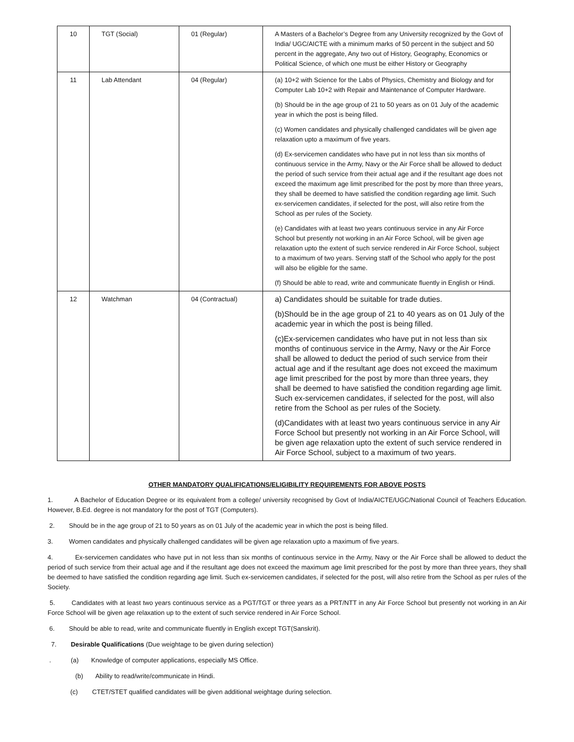| 10 | TGT (Social) | 01 (Regular) | A Masters of a Bachelor’s Degree from any University recognized by the Govt of India/ UGC/AICTE with a minimum marks of 50 percent in the subject and 50 percent in the aggregate, Any two out of History, Geography, Economics or Political Science, of which one must be either History or Geography |
| 11 | Lab Attendant | 04 (Regular) | (a) 10+2 with Science for the Labs of Physics, Chemistry and Biology and for Computer Lab 10+2 with Repair and Maintenance of Computer Hardware. (b) Should be in the age group of 21 to 50 years as on 01 July of the academic year in which the post is being filled. (c) Women candidates and physically challenged candidates will be given age relaxation upto a maximum of five years. (d) Ex-servicemen candidates who have put in not less than six months of continuous service in the Army, Navy or the Air Force shall be allowed to deduct the period of such service from their actual age and if the resultant age does not exceed the maximum age limit prescribed for the post by more than three years, they shall be deemed to have satisfied the condition regarding age limit. Such ex-servicemen candidates, if selected for the post, will also retire from the School as per rules of the Society. (e) Candidates with at least two years continuous service in any Air Force School but presently not working in an Air Force School, will be given age relaxation upto the extent of such service rendered in Air Force School, subject to a maximum of two years. Serving staff of the School who apply for the post will also be eligible for the same. (f) Should be able to read, write and communicate fluently in English or Hindi. |
| 12 | Watchman | 04 (Contractual) | a) Candidates should be suitable for trade duties. (b)Should be in the age group of 21 to 40 years as on 01 July of the academic year in which the post is being filled. (c)Ex-servicemen candidates who have put in not less than six months of continuous service in the Army, Navy or the Air Force shall be allowed to deduct the period of such service from their actual age and if the resultant age does not exceed the maximum age limit prescribed for the post by more than three years, they shall be deemed to have satisfied the condition regarding age limit. Such ex-servicemen candidates, if selected for the post, will also retire from the School as per rules of the Society. (d)Candidates with at least two years continuous service in any Air Force School but presently not working in an Air Force School, will be given age relaxation upto the extent of such service rendered in Air Force School, subject to a maximum of two years. |
OTHER MANDATORY QUALIFICATIONS/ELIGIBILITY REQUIREMENTS FOR ABOVE POSTS
1. A Bachelor of Education Degree or its equivalent from a college/ university recognised by Govt of India/AICTE/UGC/National Council of Teachers Education. However, B.Ed. degree is not mandatory for the post of TGT (Computers).
2. Should be in the age group of 21 to 50 years as on 01 July of the academic year in which the post is being filled.
3. Women candidates and physically challenged candidates will be given age relaxation upto a maximum of five years.
4. Ex-servicemen candidates who have put in not less than six months of continuous service in the Army, Navy or the Air Force shall be allowed to deduct the period of such service from their actual age and if the resultant age does not exceed the maximum age limit prescribed for the post by more than three years, they shall be deemed to have satisfied the condition regarding age limit. Such ex-servicemen candidates, if selected for the post, will also retire from the School as per rules of the Society.
5. Candidates with at least two years continuous service as a PGT/TGT or three years as a PRT/NTT in any Air Force School but presently not working in an Air Force School will be given age relaxation up to the extent of such service rendered in Air Force School.
6. Should be able to read, write and communicate fluently in English except TGT(Sanskrit).
7. Desirable Qualifications (Due weightage to be given during selection)
. (a) Knowledge of computer applications, especially MS Office.
(b) Ability to read/write/communicate in Hindi.
(c) CTET/STET qualified candidates will be given additional weightage during selection.